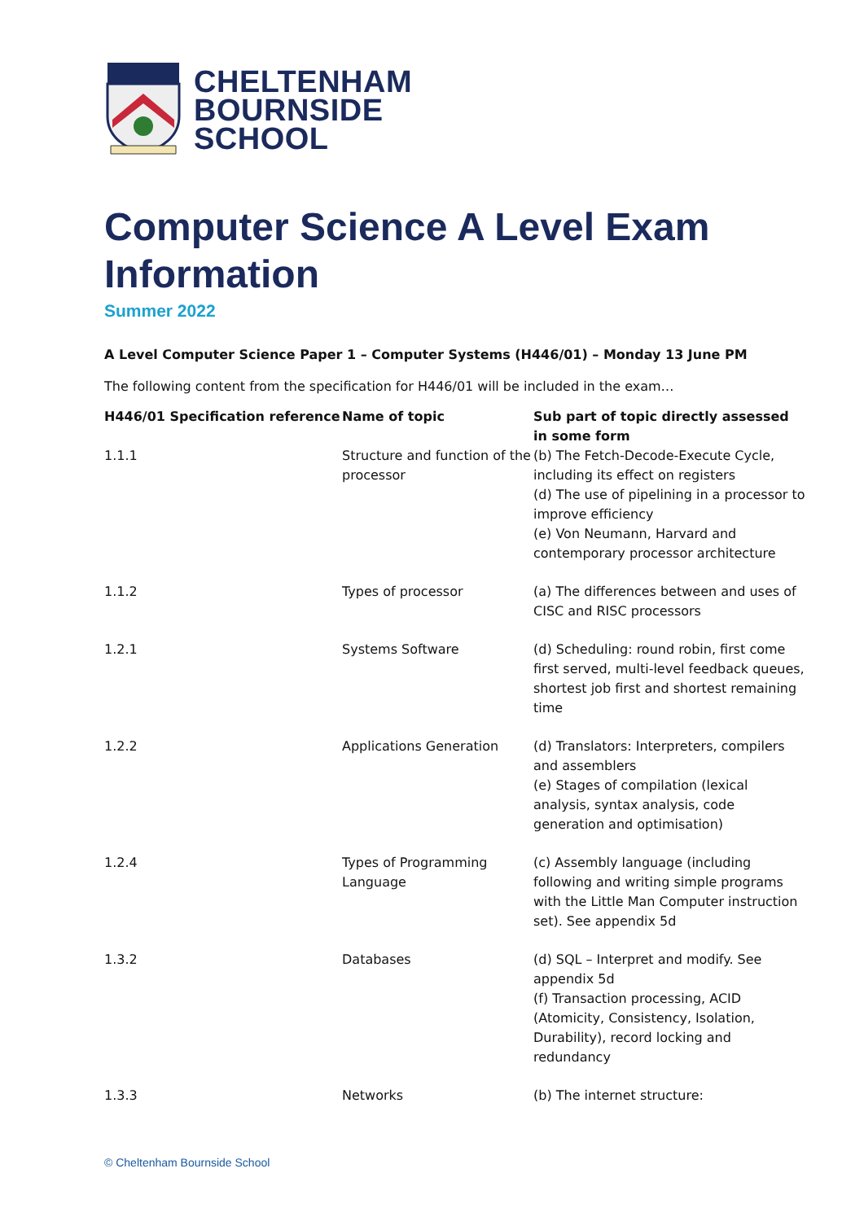CHELTENHAM
BOURNSIDE
SCHOOL
Computer Science A Level Exam Information
Summer 2022
A Level Computer Science Paper 1 – Computer Systems (H446/01) – Monday 13 June PM
The following content from the specification for H446/01 will be included in the exam…
| H446/01 Specification reference | Name of topic | Sub part of topic directly assessed in some form |
| --- | --- | --- |
| 1.1.1 | Structure and function of the processor | (b) The Fetch-Decode-Execute Cycle, including its effect on registers (d) The use of pipelining in a processor to improve efficiency (e) Von Neumann, Harvard and contemporary processor architecture |
| 1.1.2 | Types of processor | (a) The differences between and uses of CISC and RISC processors |
| 1.2.1 | Systems Software | (d) Scheduling: round robin, first come first served, multi-level feedback queues, shortest job first and shortest remaining time |
| 1.2.2 | Applications Generation | (d) Translators: Interpreters, compilers and assemblers (e) Stages of compilation (lexical analysis, syntax analysis, code generation and optimisation) |
| 1.2.4 | Types of Programming Language | (c) Assembly language (including following and writing simple programs with the Little Man Computer instruction set). See appendix 5d |
| 1.3.2 | Databases | (d) SQL – Interpret and modify. See appendix 5d (f) Transaction processing, ACID (Atomicity, Consistency, Isolation, Durability), record locking and redundancy |
| 1.3.3 | Networks | (b) The internet structure: |
© Cheltenham Bournside School